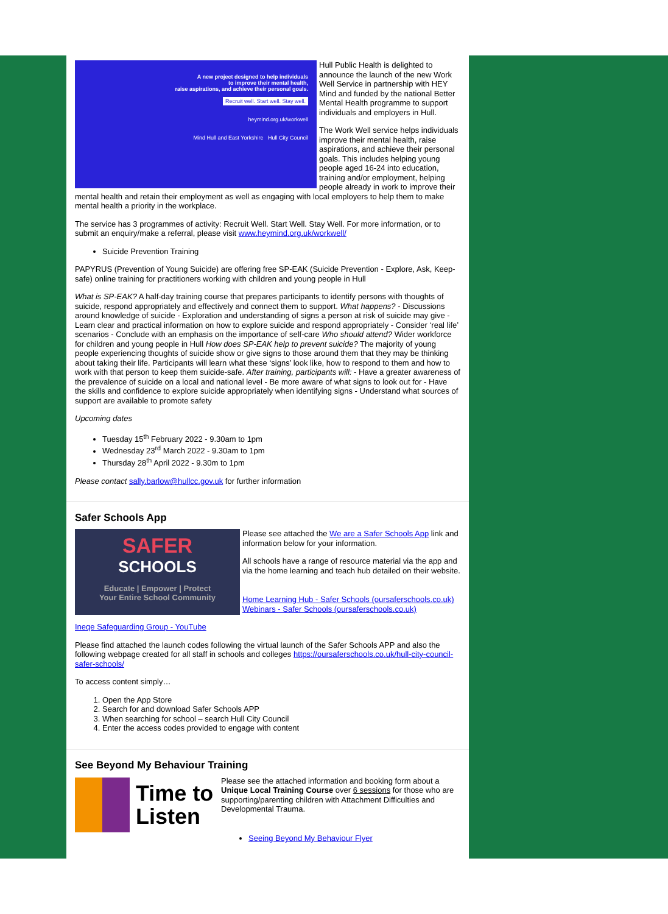A new project designed to help individuals
to improve their mental health,
raise aspirations, and achieve their personal goals.
Recruit well. Start well. Stay well.
heymind.org.uk/workwell
Mind Hull and East Yorkshire Hull City Council
Hull Public Health is delighted to announce the launch of the new Work Well Service in partnership with HEY Mind and funded by the national Better Mental Health programme to support individuals and employers in Hull.
The Work Well service helps individuals improve their mental health, raise aspirations, and achieve their personal goals. This includes helping young people aged 16-24 into education, training and/or employment, helping people already in work to improve their mental health and retain their employment as well as engaging with local employers to help them to make mental health a priority in the workplace.
The service has 3 programmes of activity: Recruit Well. Start Well. Stay Well. For more information, or to submit an enquiry/make a referral, please visit www.heymind.org.uk/workwell/
Suicide Prevention Training
PAPYRUS (Prevention of Young Suicide) are offering free SP-EAK (Suicide Prevention - Explore, Ask, Keep-safe) online training for practitioners working with children and young people in Hull
What is SP-EAK? A half-day training course that prepares participants to identify persons with thoughts of suicide, respond appropriately and effectively and connect them to support. What happens? - Discussions around knowledge of suicide - Exploration and understanding of signs a person at risk of suicide may give - Learn clear and practical information on how to explore suicide and respond appropriately - Consider ‘real life’ scenarios - Conclude with an emphasis on the importance of self-care Who should attend? Wider workforce for children and young people in Hull How does SP-EAK help to prevent suicide? The majority of young people experiencing thoughts of suicide show or give signs to those around them that they may be thinking about taking their life. Participants will learn what these ‘signs’ look like, how to respond to them and how to work with that person to keep them suicide-safe. After training, participants will: - Have a greater awareness of the prevalence of suicide on a local and national level - Be more aware of what signs to look out for - Have the skills and confidence to explore suicide appropriately when identifying signs - Understand what sources of support are available to promote safety
Upcoming dates
Tuesday 15<sup>th</sup> February 2022 - 9.30am to 1pm
Wednesday 23<sup>rd</sup> March 2022 - 9.30am to 1pm
Thursday 28<sup>th</sup> April 2022 - 9.30m to 1pm
Please contact sally.barlow@hullcc.gov.uk for further information
Safer Schools App
SAFER
SCHOOLS
Educate | Empower | Protect
Your Entire School Community
Please see attached the We are a Safer Schools App link and information below for your information.
All schools have a range of resource material via the app and via the home learning and teach hub detailed on their website.
Home Learning Hub - Safer Schools (oursaferschools.co.uk)
Webinars - Safer Schools (oursaferschools.co.uk)
Ineqe Safeguarding Group - YouTube
Please find attached the launch codes following the virtual launch of the Safer Schools APP and also the following webpage created for all staff in schools and colleges https://oursaferschools.co.uk/hull-city-council-safer-schools/
To access content simply…
1. Open the App Store
2. Search for and download Safer Schools APP
3. When searching for school – search Hull City Council
4. Enter the access codes provided to engage with content
See Beyond My Behaviour Training
Time to
Listen
Please see the attached information and booking form about a Unique Local Training Course over 6 sessions for those who are supporting/parenting children with Attachment Difficulties and Developmental Trauma.
Seeing Beyond My Behaviour Flyer